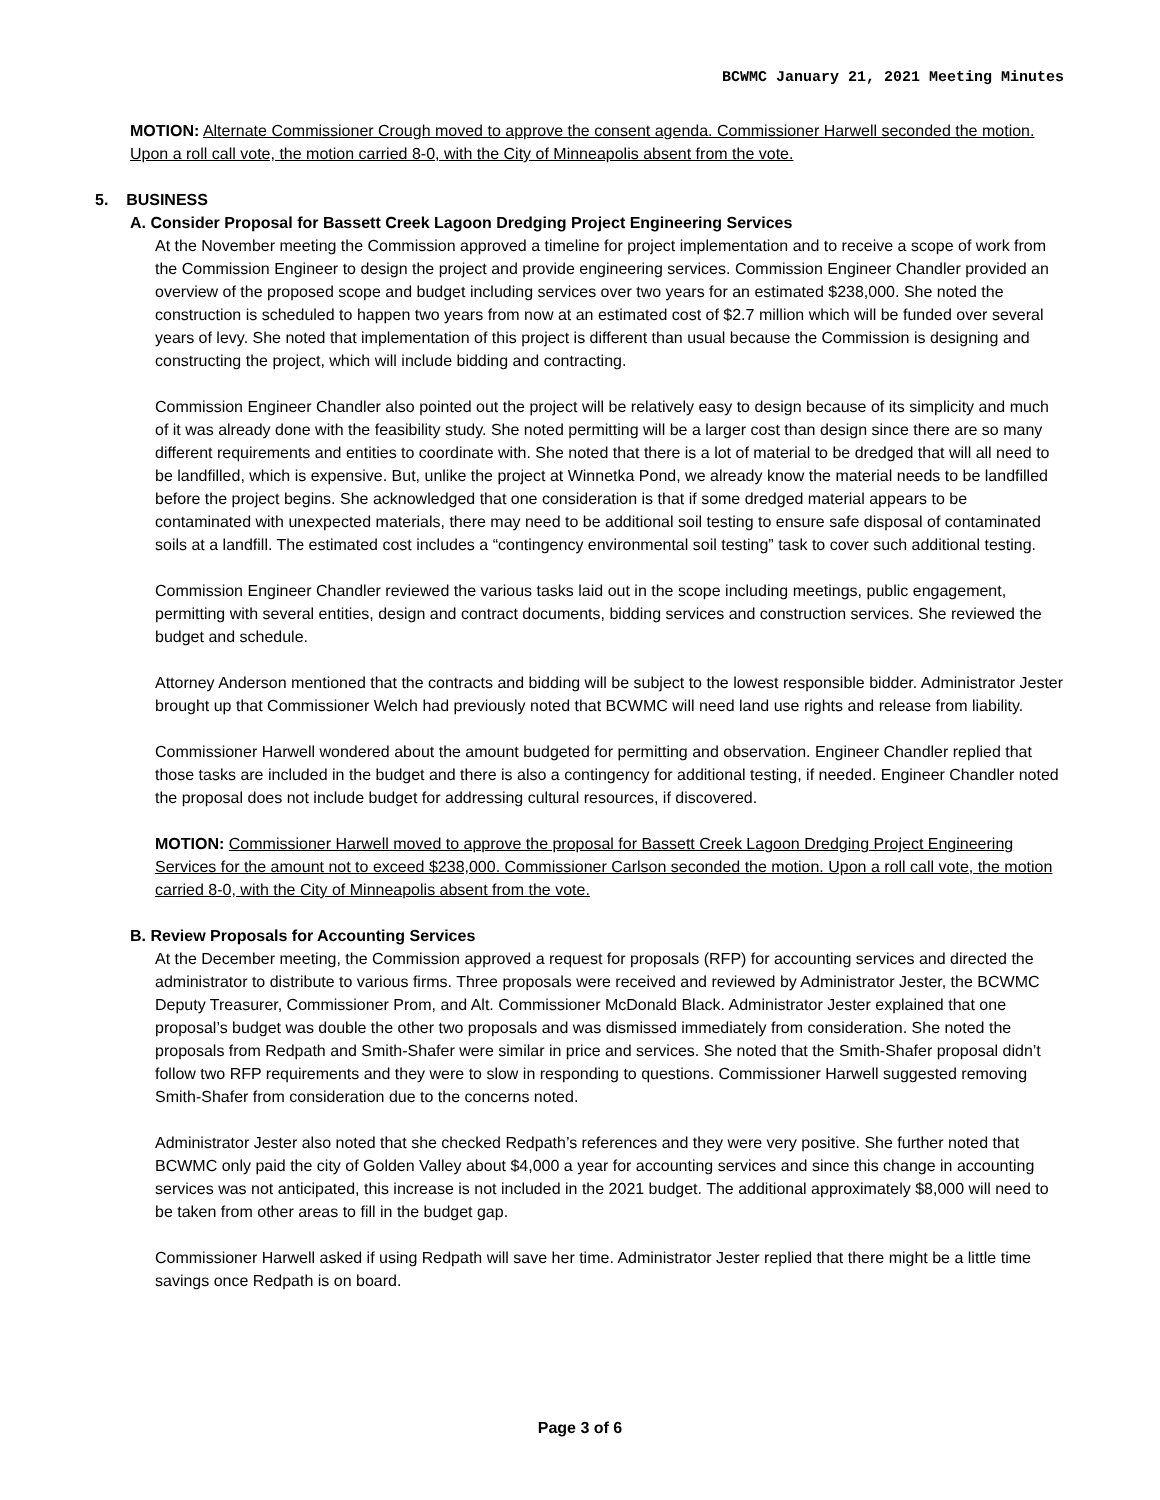BCWMC January 21, 2021 Meeting Minutes
MOTION: Alternate Commissioner Crough moved to approve the consent agenda. Commissioner Harwell seconded the motion. Upon a roll call vote, the motion carried 8-0, with the City of Minneapolis absent from the vote.
5. BUSINESS
A. Consider Proposal for Bassett Creek Lagoon Dredging Project Engineering Services
At the November meeting the Commission approved a timeline for project implementation and to receive a scope of work from the Commission Engineer to design the project and provide engineering services. Commission Engineer Chandler provided an overview of the proposed scope and budget including services over two years for an estimated $238,000. She noted the construction is scheduled to happen two years from now at an estimated cost of $2.7 million which will be funded over several years of levy. She noted that implementation of this project is different than usual because the Commission is designing and constructing the project, which will include bidding and contracting.
Commission Engineer Chandler also pointed out the project will be relatively easy to design because of its simplicity and much of it was already done with the feasibility study. She noted permitting will be a larger cost than design since there are so many different requirements and entities to coordinate with. She noted that there is a lot of material to be dredged that will all need to be landfilled, which is expensive. But, unlike the project at Winnetka Pond, we already know the material needs to be landfilled before the project begins. She acknowledged that one consideration is that if some dredged material appears to be contaminated with unexpected materials, there may need to be additional soil testing to ensure safe disposal of contaminated soils at a landfill. The estimated cost includes a “contingency environmental soil testing” task to cover such additional testing.
Commission Engineer Chandler reviewed the various tasks laid out in the scope including meetings, public engagement, permitting with several entities, design and contract documents, bidding services and construction services. She reviewed the budget and schedule.
Attorney Anderson mentioned that the contracts and bidding will be subject to the lowest responsible bidder. Administrator Jester brought up that Commissioner Welch had previously noted that BCWMC will need land use rights and release from liability.
Commissioner Harwell wondered about the amount budgeted for permitting and observation. Engineer Chandler replied that those tasks are included in the budget and there is also a contingency for additional testing, if needed. Engineer Chandler noted the proposal does not include budget for addressing cultural resources, if discovered.
MOTION: Commissioner Harwell moved to approve the proposal for Bassett Creek Lagoon Dredging Project Engineering Services for the amount not to exceed $238,000. Commissioner Carlson seconded the motion. Upon a roll call vote, the motion carried 8-0, with the City of Minneapolis absent from the vote.
B. Review Proposals for Accounting Services
At the December meeting, the Commission approved a request for proposals (RFP) for accounting services and directed the administrator to distribute to various firms. Three proposals were received and reviewed by Administrator Jester, the BCWMC Deputy Treasurer, Commissioner Prom, and Alt. Commissioner McDonald Black. Administrator Jester explained that one proposal’s budget was double the other two proposals and was dismissed immediately from consideration. She noted the proposals from Redpath and Smith-Shafer were similar in price and services. She noted that the Smith-Shafer proposal didn’t follow two RFP requirements and they were to slow in responding to questions. Commissioner Harwell suggested removing Smith-Shafer from consideration due to the concerns noted.
Administrator Jester also noted that she checked Redpath’s references and they were very positive. She further noted that BCWMC only paid the city of Golden Valley about $4,000 a year for accounting services and since this change in accounting services was not anticipated, this increase is not included in the 2021 budget. The additional approximately $8,000 will need to be taken from other areas to fill in the budget gap.
Commissioner Harwell asked if using Redpath will save her time. Administrator Jester replied that there might be a little time savings once Redpath is on board.
Page 3 of 6